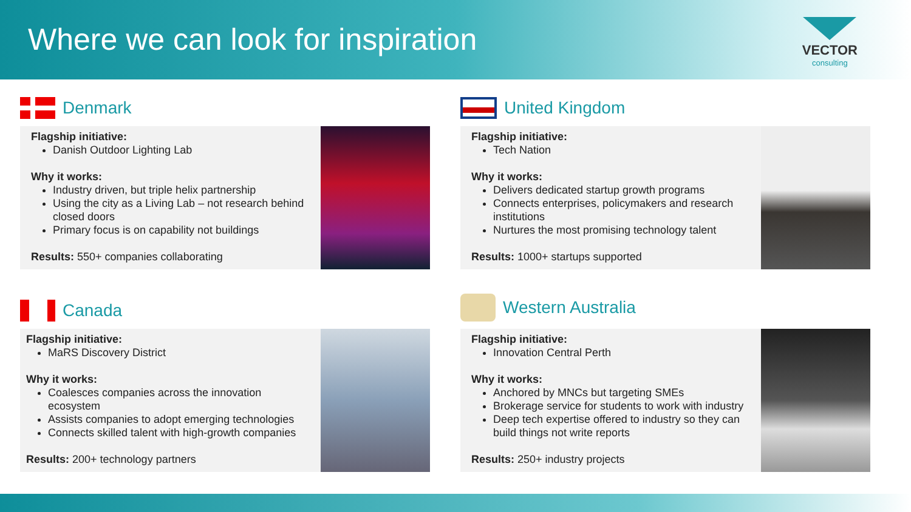Where we can look for inspiration
VECTOR
consulting
Denmark
Flagship initiative:
Danish Outdoor Lighting Lab
Why it works:
Industry driven, but triple helix partnership
Using the city as a Living Lab – not research behind closed doors
Primary focus is on capability not buildings
Results: 550+ companies collaborating
United Kingdom
Flagship initiative:
Tech Nation
Why it works:
Delivers dedicated startup growth programs
Connects enterprises, policymakers and research institutions
Nurtures the most promising technology talent
Results: 1000+ startups supported
Canada
Flagship initiative:
MaRS Discovery District
Why it works:
Coalesces companies across the innovation ecosystem
Assists companies to adopt emerging technologies
Connects skilled talent with high-growth companies
Results: 200+ technology partners
Western Australia
Flagship initiative:
Innovation Central Perth
Why it works:
Anchored by MNCs but targeting SMEs
Brokerage service for students to work with industry
Deep tech expertise offered to industry so they can build things not write reports
Results: 250+ industry projects